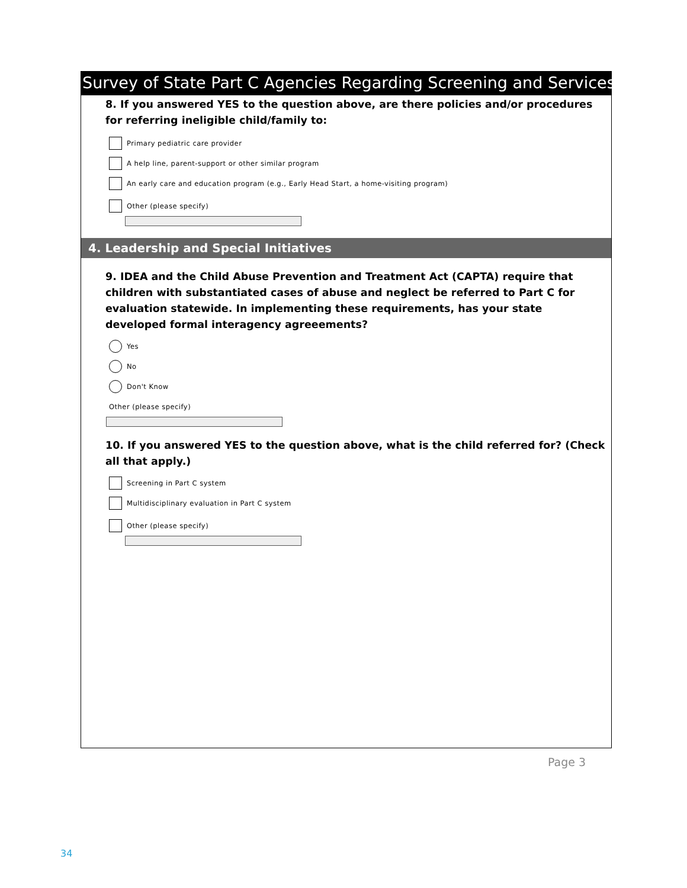Survey of State Part C Agencies Regarding Screening and Services
8. If you answered YES to the question above, are there policies and/or procedures for referring ineligible child/family to:
Primary pediatric care provider
A help line, parent-support or other similar program
An early care and education program (e.g., Early Head Start, a home-visiting program)
Other (please specify)
4. Leadership and Special Initiatives
9. IDEA and the Child Abuse Prevention and Treatment Act (CAPTA) require that children with substantiated cases of abuse and neglect be referred to Part C for evaluation statewide. In implementing these requirements, has your state developed formal interagency agreeements?
Yes
No
Don't Know
Other (please specify)
10. If you answered YES to the question above, what is the child referred for? (Check all that apply.)
Screening in Part C system
Multidisciplinary evaluation in Part C system
Other (please specify)
Page 3
34